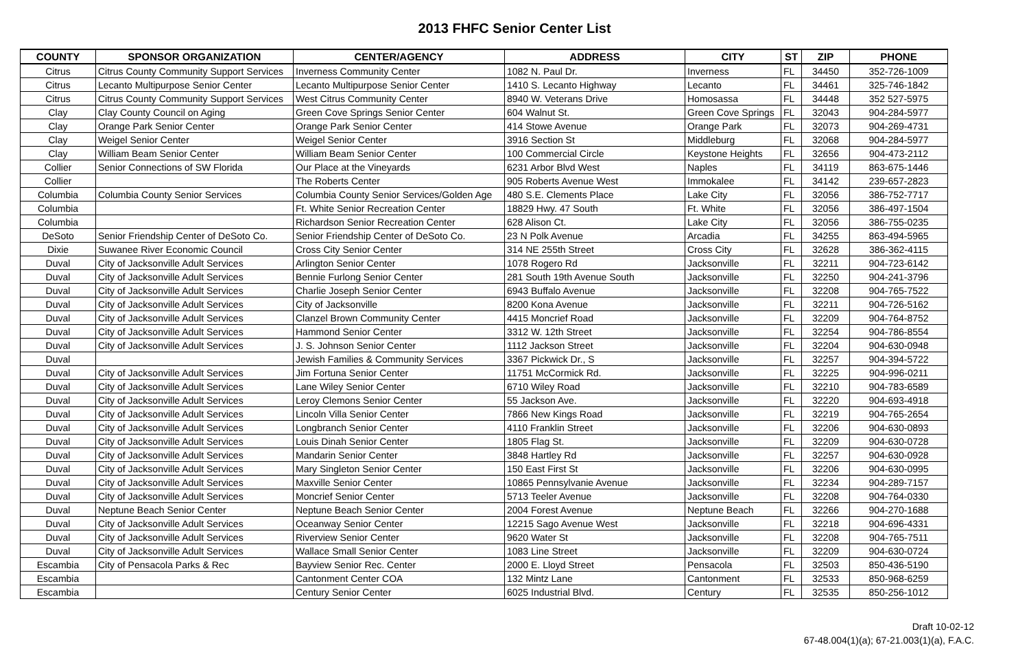2013 FHFC Senior Center List
| COUNTY | SPONSOR ORGANIZATION | CENTER/AGENCY | ADDRESS | CITY | ST | ZIP | PHONE |
| --- | --- | --- | --- | --- | --- | --- | --- |
| Citrus | Citrus County Community Support Services | Inverness Community Center | 1082 N. Paul Dr. | Inverness | FL | 34450 | 352-726-1009 |
| Citrus | Lecanto Multipurpose Senior Center | Lecanto Multipurpose Senior Center | 1410 S. Lecanto Highway | Lecanto | FL | 34461 | 325-746-1842 |
| Citrus | Citrus County Community Support Services | West Citrus Community Center | 8940 W. Veterans Drive | Homosassa | FL | 34448 | 352 527-5975 |
| Clay | Clay County Council on Aging | Green Cove Springs Senior Center | 604 Walnut St. | Green Cove Springs | FL | 32043 | 904-284-5977 |
| Clay | Orange Park Senior Center | Orange Park Senior Center | 414 Stowe Avenue | Orange Park | FL | 32073 | 904-269-4731 |
| Clay | Weigel Senior Center | Weigel Senior Center | 3916 Section St | Middleburg | FL | 32068 | 904-284-5977 |
| Clay | William Beam Senior Center | William Beam Senior Center | 100 Commercial Circle | Keystone Heights | FL | 32656 | 904-473-2112 |
| Collier | Senior Connections of SW Florida | Our Place at the Vineyards | 6231 Arbor Blvd West | Naples | FL | 34119 | 863-675-1446 |
| Collier | | The Roberts Center | 905 Roberts Avenue West | Immokalee | FL | 34142 | 239-657-2823 |
| Columbia | Columbia County Senior Services | Columbia County Senior Services/Golden Age | 480 S.E. Clements Place | Lake City | FL | 32056 | 386-752-7717 |
| Columbia | | Ft. White Senior Recreation Center | 18829 Hwy. 47 South | Ft. White | FL | 32056 | 386-497-1504 |
| Columbia | | Richardson Senior Recreation Center | 628 Alison Ct. | Lake City | FL | 32056 | 386-755-0235 |
| DeSoto | Senior Friendship Center of DeSoto Co. | Senior Friendship Center of DeSoto Co. | 23 N Polk Avenue | Arcadia | FL | 34255 | 863-494-5965 |
| Dixie | Suwanee River Economic Council | Cross City Senior Center | 314 NE 255th Street | Cross City | FL | 32628 | 386-362-4115 |
| Duval | City of Jacksonville Adult Services | Arlington Senior Center | 1078 Rogero Rd | Jacksonville | FL | 32211 | 904-723-6142 |
| Duval | City of Jacksonville Adult Services | Bennie Furlong Senior Center | 281 South 19th Avenue South | Jacksonville | FL | 32250 | 904-241-3796 |
| Duval | City of Jacksonville Adult Services | Charlie Joseph Senior Center | 6943 Buffalo Avenue | Jacksonville | FL | 32208 | 904-765-7522 |
| Duval | City of Jacksonville Adult Services | City of Jacksonville | 8200 Kona Avenue | Jacksonville | FL | 32211 | 904-726-5162 |
| Duval | City of Jacksonville Adult Services | Clanzel Brown Community Center | 4415 Moncrief Road | Jacksonville | FL | 32209 | 904-764-8752 |
| Duval | City of Jacksonville Adult Services | Hammond Senior Center | 3312 W. 12th Street | Jacksonville | FL | 32254 | 904-786-8554 |
| Duval | City of Jacksonville Adult Services | J. S. Johnson Senior Center | 1112 Jackson Street | Jacksonville | FL | 32204 | 904-630-0948 |
| Duval | | Jewish Families & Community Services | 3367 Pickwick Dr., S | Jacksonville | FL | 32257 | 904-394-5722 |
| Duval | City of Jacksonville Adult Services | Jim Fortuna Senior Center | 11751 McCormick Rd. | Jacksonville | FL | 32225 | 904-996-0211 |
| Duval | City of Jacksonville Adult Services | Lane Wiley Senior Center | 6710 Wiley Road | Jacksonville | FL | 32210 | 904-783-6589 |
| Duval | City of Jacksonville Adult Services | Leroy Clemons Senior Center | 55 Jackson Ave. | Jacksonville | FL | 32220 | 904-693-4918 |
| Duval | City of Jacksonville Adult Services | Lincoln Villa Senior Center | 7866 New Kings Road | Jacksonville | FL | 32219 | 904-765-2654 |
| Duval | City of Jacksonville Adult Services | Longbranch Senior Center | 4110 Franklin Street | Jacksonville | FL | 32206 | 904-630-0893 |
| Duval | City of Jacksonville Adult Services | Louis Dinah Senior Center | 1805 Flag St. | Jacksonville | FL | 32209 | 904-630-0728 |
| Duval | City of Jacksonville Adult Services | Mandarin Senior Center | 3848 Hartley Rd | Jacksonville | FL | 32257 | 904-630-0928 |
| Duval | City of Jacksonville Adult Services | Mary Singleton Senior Center | 150 East First St | Jacksonville | FL | 32206 | 904-630-0995 |
| Duval | City of Jacksonville Adult Services | Maxville Senior Center | 10865 Pennsylvanie Avenue | Jacksonville | FL | 32234 | 904-289-7157 |
| Duval | City of Jacksonville Adult Services | Moncrief Senior Center | 5713 Teeler Avenue | Jacksonville | FL | 32208 | 904-764-0330 |
| Duval | Neptune Beach Senior Center | Neptune Beach Senior Center | 2004 Forest Avenue | Neptune Beach | FL | 32266 | 904-270-1688 |
| Duval | City of Jacksonville Adult Services | Oceanway Senior Center | 12215 Sago Avenue West | Jacksonville | FL | 32218 | 904-696-4331 |
| Duval | City of Jacksonville Adult Services | Riverview Senior Center | 9620 Water St | Jacksonville | FL | 32208 | 904-765-7511 |
| Duval | City of Jacksonville Adult Services | Wallace Small Senior Center | 1083 Line Street | Jacksonville | FL | 32209 | 904-630-0724 |
| Escambia | City of Pensacola Parks & Rec | Bayview Senior Rec. Center | 2000 E. Lloyd Street | Pensacola | FL | 32503 | 850-436-5190 |
| Escambia | | Cantonment Center COA | 132 Mintz Lane | Cantonment | FL | 32533 | 850-968-6259 |
| Escambia | | Century Senior Center | 6025 Industrial Blvd. | Century | FL | 32535 | 850-256-1012 |
Draft 10-02-12
67-48.004(1)(a); 67-21.003(1)(a), F.A.C.